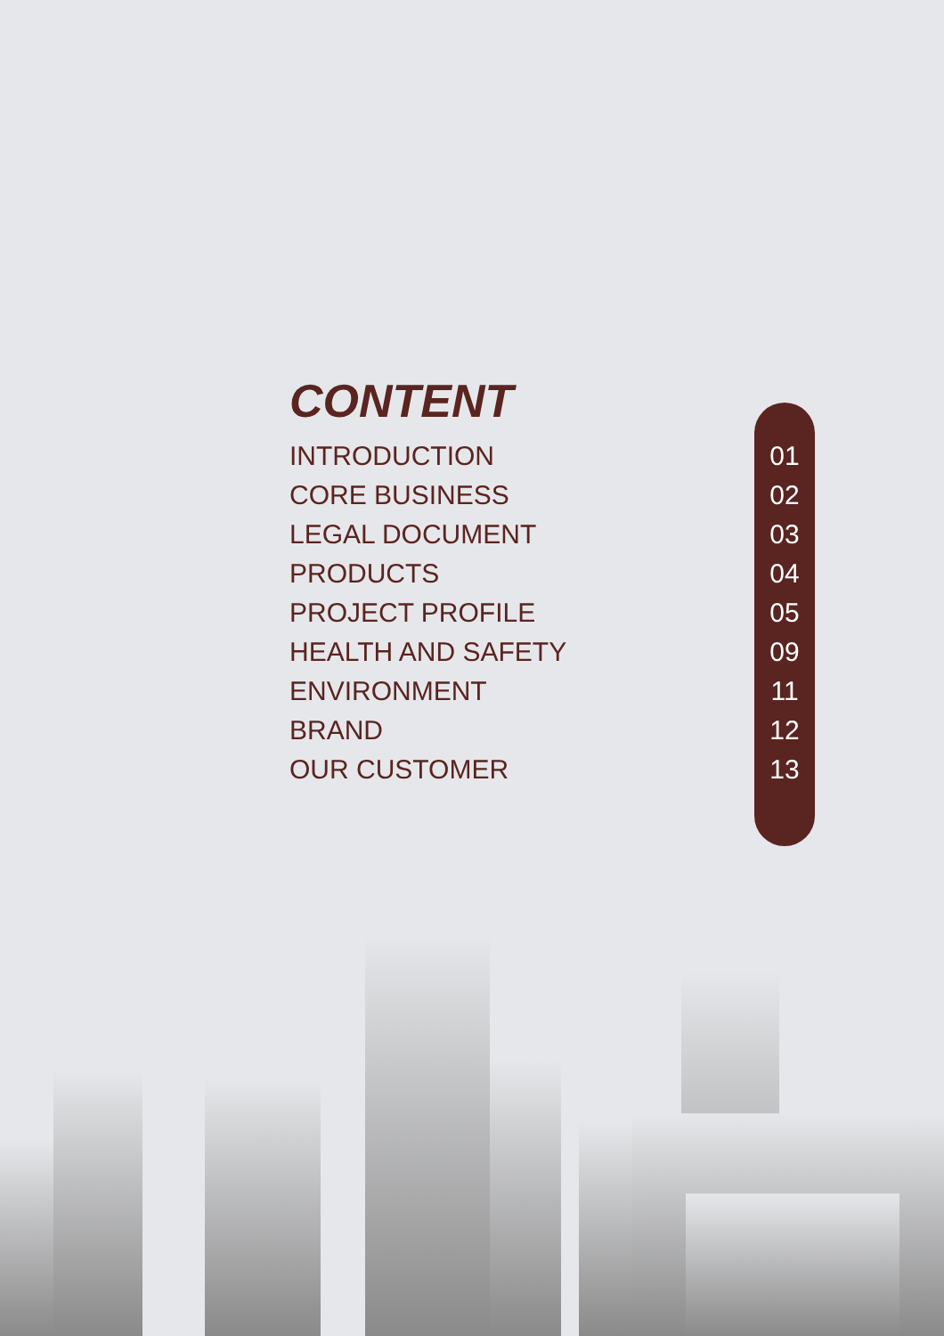CONTENT
INTRODUCTION 01
CORE BUSINESS 02
LEGAL DOCUMENT 03
PRODUCTS 04
PROJECT PROFILE 05
HEALTH AND SAFETY 09
ENVIRONMENT 11
BRAND 12
OUR CUSTOMER 13